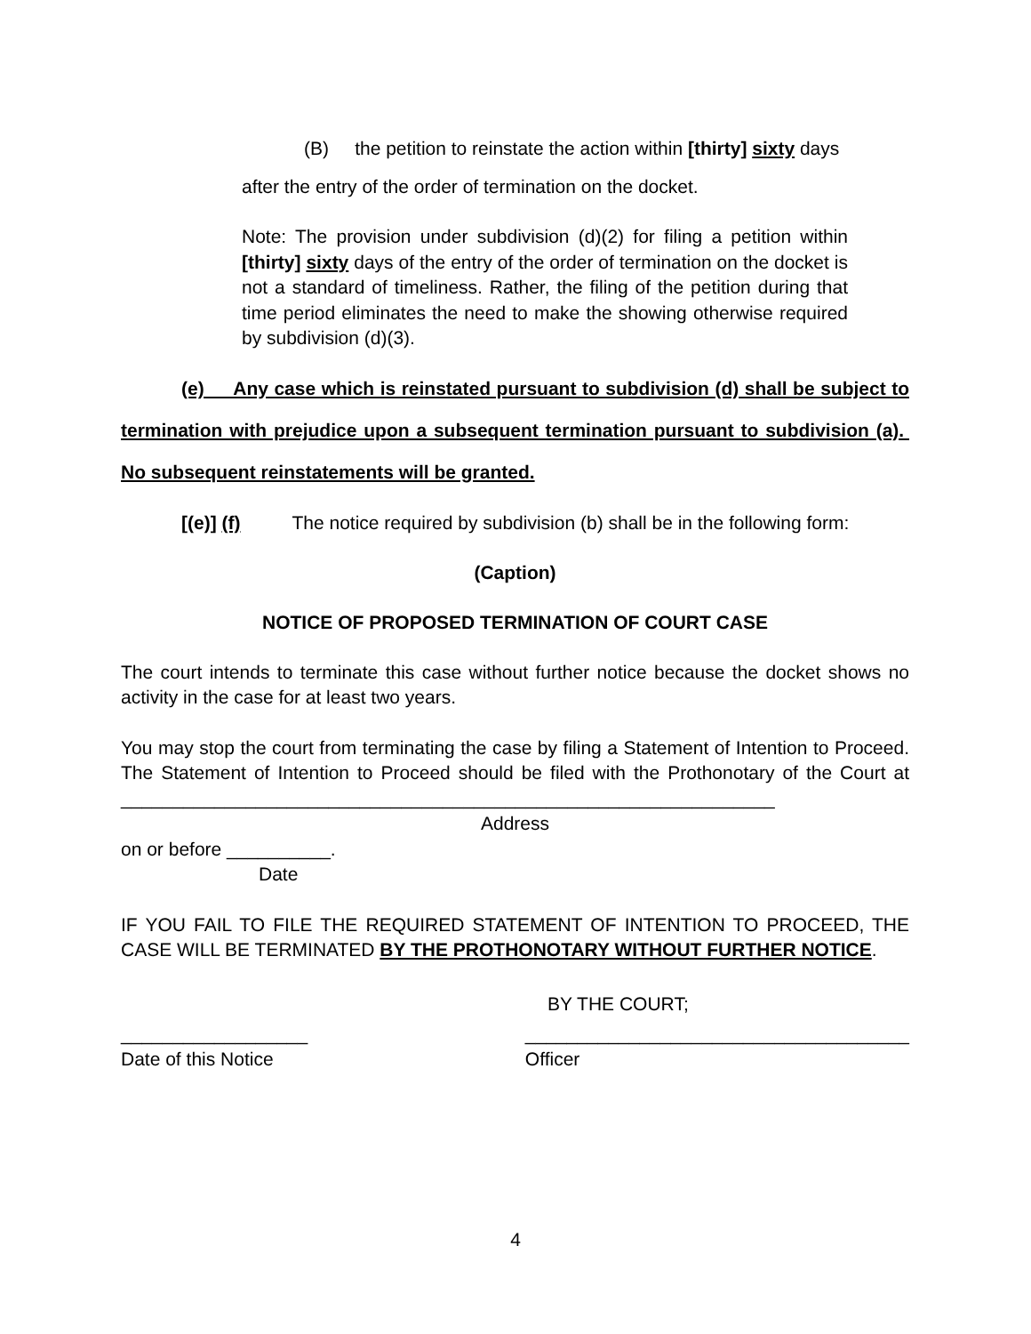(B) the petition to reinstate the action within [thirty] sixty days
after the entry of the order of termination on the docket.
Note: The provision under subdivision (d)(2) for filing a petition within [thirty] sixty days of the entry of the order of termination on the docket is not a standard of timeliness. Rather, the filing of the petition during that time period eliminates the need to make the showing otherwise required by subdivision (d)(3).
(e) Any case which is reinstated pursuant to subdivision (d) shall be subject to termination with prejudice upon a subsequent termination pursuant to subdivision (a). No subsequent reinstatements will be granted.
[(e)] (f) The notice required by subdivision (b) shall be in the following form:
(Caption)
NOTICE OF PROPOSED TERMINATION OF COURT CASE
The court intends to terminate this case without further notice because the docket shows no activity in the case for at least two years.
You may stop the court from terminating the case by filing a Statement of Intention to Proceed. The Statement of Intention to Proceed should be filed with the Prothonotary of the Court at _______________________________________________________________
Address
on or before __________.
Date
IF YOU FAIL TO FILE THE REQUIRED STATEMENT OF INTENTION TO PROCEED, THE CASE WILL BE TERMINATED BY THE PROTHONOTARY WITHOUT FURTHER NOTICE.
BY THE COURT;
__________________
Date of this Notice
_____________________________________
Officer
4